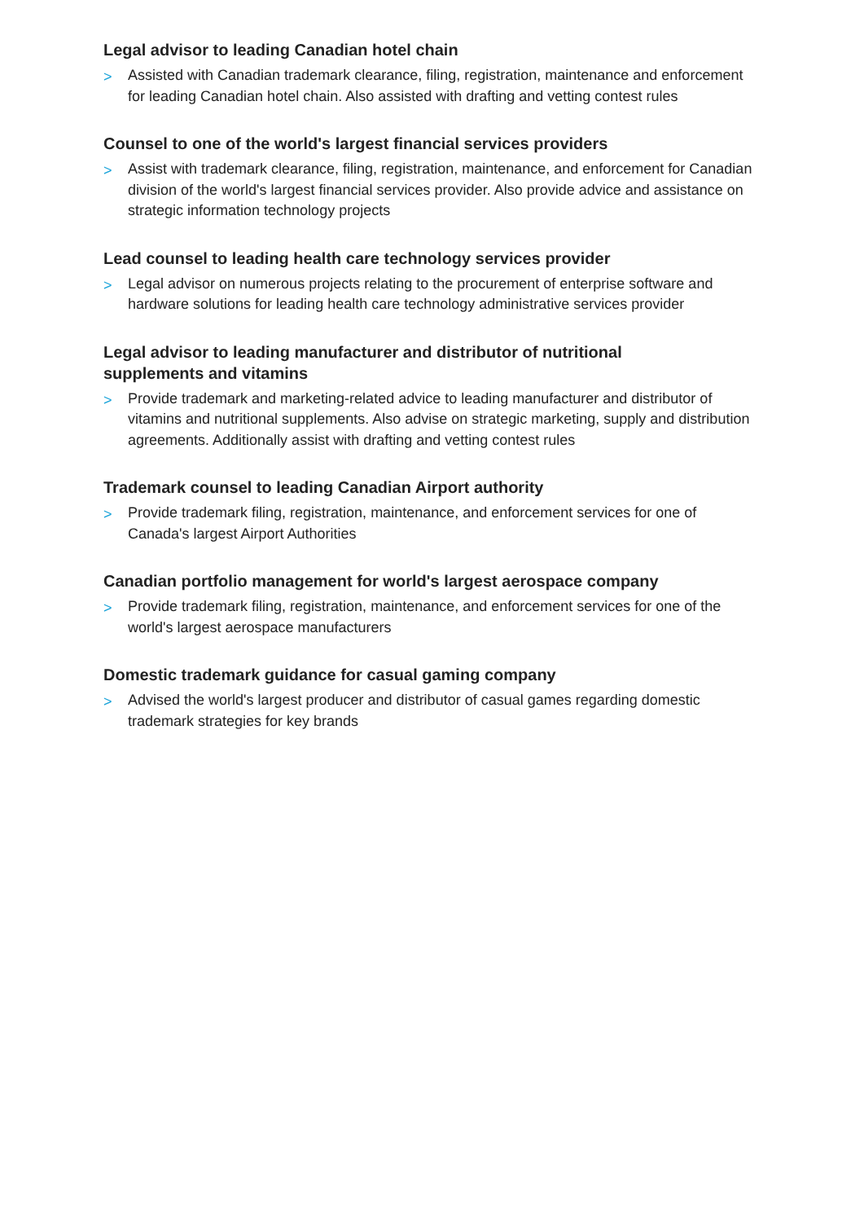Legal advisor to leading Canadian hotel chain
> Assisted with Canadian trademark clearance, filing, registration, maintenance and enforcement for leading Canadian hotel chain. Also assisted with drafting and vetting contest rules
Counsel to one of the world's largest financial services providers
> Assist with trademark clearance, filing, registration, maintenance, and enforcement for Canadian division of the world's largest financial services provider. Also provide advice and assistance on strategic information technology projects
Lead counsel to leading health care technology services provider
> Legal advisor on numerous projects relating to the procurement of enterprise software and hardware solutions for leading health care technology administrative services provider
Legal advisor to leading manufacturer and distributor of nutritional
supplements and vitamins
> Provide trademark and marketing-related advice to leading manufacturer and distributor of vitamins and nutritional supplements. Also advise on strategic marketing, supply and distribution agreements. Additionally assist with drafting and vetting contest rules
Trademark counsel to leading Canadian Airport authority
> Provide trademark filing, registration, maintenance, and enforcement services for one of Canada's largest Airport Authorities
Canadian portfolio management for world's largest aerospace company
> Provide trademark filing, registration, maintenance, and enforcement services for one of the world's largest aerospace manufacturers
Domestic trademark guidance for casual gaming company
> Advised the world's largest producer and distributor of casual games regarding domestic trademark strategies for key brands